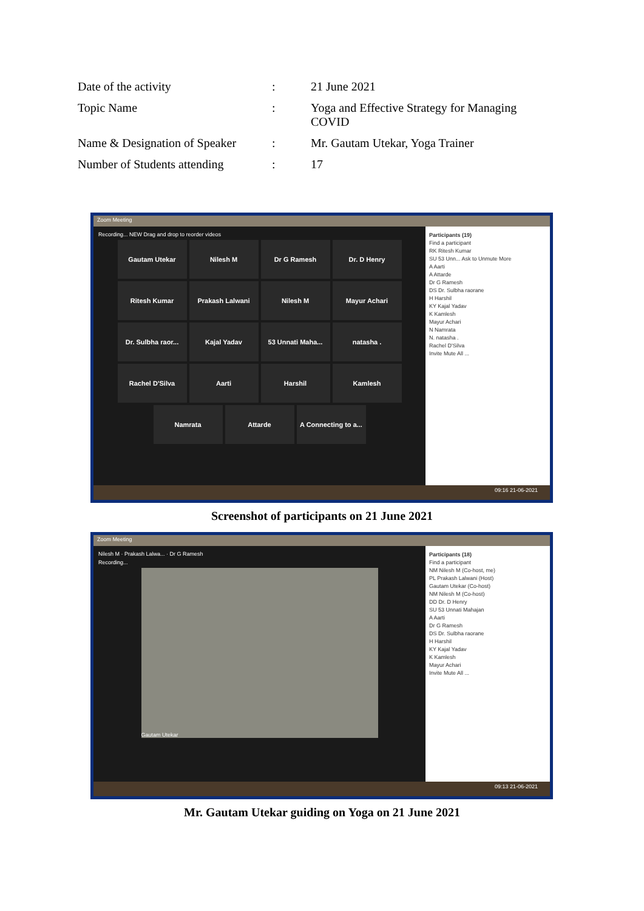| Date of the activity | : | 21 June 2021 |
| Topic Name | : | Yoga and Effective Strategy for Managing COVID |
| Name & Designation of Speaker | : | Mr. Gautam Utekar, Yoga Trainer |
| Number of Students attending | : | 17 |
Zoom Meeting
Recording... NEW Drag and drop to reorder videos
Gautam Utekar
Nilesh M
Dr G Ramesh
Dr. D Henry
Ritesh Kumar
Prakash Lalwani
Nilesh M
Mayur Achari
Dr. Sulbha raor...
Kajal Yadav
53 Unnati Maha...
natasha .
Rachel D'Silva
Aarti
Harshil
Kamlesh
Namrata
Attarde
A Connecting to a...
Participants (19)
Find a participant
RK Ritesh Kumar
SU 53 Unn... Ask to Unmute More
A Aarti
A Attarde
Dr G Ramesh
DS Dr. Sulbha raorane
H Harshil
KY Kajal Yadav
K Kamlesh
Mayur Achari
N Namrata
N. natasha .
Rachel D'Silva
Invite Mute All ...
09:16 21-06-2021
Screenshot of participants on 21 June 2021
Zoom Meeting
Nilesh M · Prakash Lalwa... · Dr G Ramesh
Recording...
Gautam Utekar
Participants (18)
Find a participant
NM Nilesh M (Co-host, me)
PL Prakash Lalwani (Host)
Gautam Utekar (Co-host)
NM Nilesh M (Co-host)
DD Dr. D Henry
SU 53 Unnati Mahajan
A Aarti
Dr G Ramesh
DS Dr. Sulbha raorane
H Harshil
KY Kajal Yadav
K Kamlesh
Mayur Achari
Invite Mute All ...
09:13 21-06-2021
Mr. Gautam Utekar guiding on Yoga on 21 June 2021